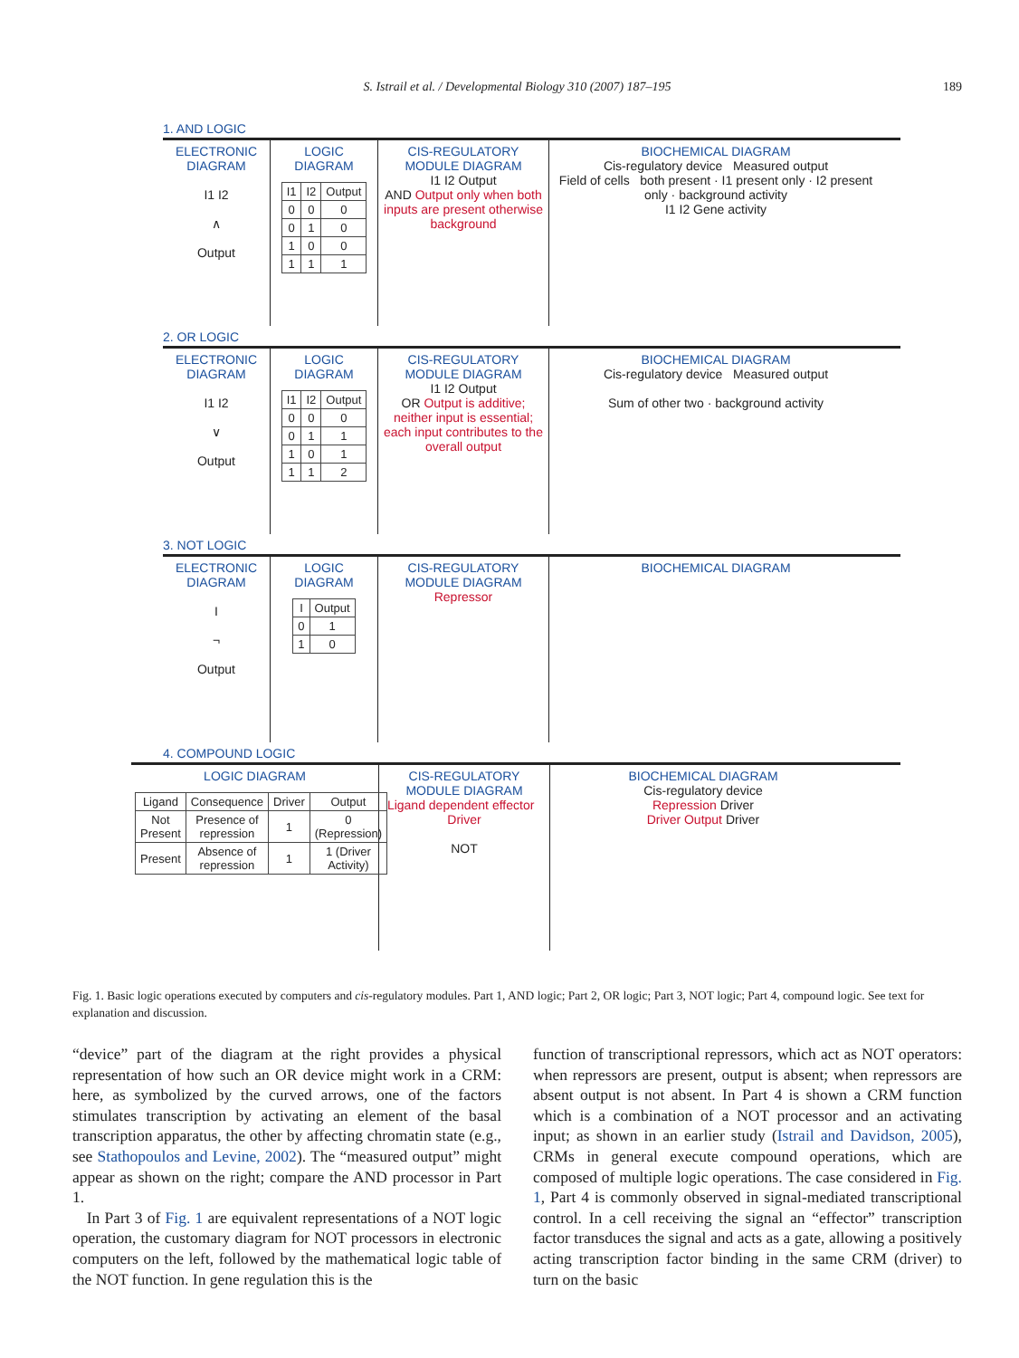S. Istrail et al. / Developmental Biology 310 (2007) 187–195
189
1. AND LOGIC
ELECTRONIC DIAGRAM
I1 I2
∧
Output
LOGIC DIAGRAM
| I1 | I2 | Output |
| --- | --- | --- |
| 0 | 0 | 0 |
| 0 | 1 | 0 |
| 1 | 0 | 0 |
| 1 | 1 | 1 |
CIS-REGULATORY MODULE DIAGRAM
I1 I2 Output
AND Output only when both inputs are present otherwise background
BIOCHEMICAL DIAGRAM
Cis-regulatory device Measured output
Field of cells both present · I1 present only · I2 present only · background activity
I1 I2 Gene activity
2. OR LOGIC
ELECTRONIC DIAGRAM
I1 I2
∨
Output
LOGIC DIAGRAM
| I1 | I2 | Output |
| --- | --- | --- |
| 0 | 0 | 0 |
| 0 | 1 | 1 |
| 1 | 0 | 1 |
| 1 | 1 | 2 |
CIS-REGULATORY MODULE DIAGRAM
I1 I2 Output
OR Output is additive; neither input is essential; each input contributes to the overall output
BIOCHEMICAL DIAGRAM
Cis-regulatory device Measured output
Sum of other two · background activity
3. NOT LOGIC
ELECTRONIC DIAGRAM
I
¬
Output
LOGIC DIAGRAM
| I | Output |
| --- | --- |
| 0 | 1 |
| 1 | 0 |
CIS-REGULATORY MODULE DIAGRAM
Repressor
BIOCHEMICAL DIAGRAM
4. COMPOUND LOGIC
LOGIC DIAGRAM
| Ligand | Consequence | Driver | Output |
| --- | --- | --- | --- |
| Not Present | Presence of repression | 1 | 0 (Repression) |
| Present | Absence of repression | 1 | 1 (Driver Activity) |
CIS-REGULATORY MODULE DIAGRAM
Ligand dependent effector Driver
NOT
BIOCHEMICAL DIAGRAM
Cis-regulatory device
Repression Driver
Driver Output Driver
Fig. 1. Basic logic operations executed by computers and cis-regulatory modules. Part 1, AND logic; Part 2, OR logic; Part 3, NOT logic; Part 4, compound logic. See text for explanation and discussion.
“device” part of the diagram at the right provides a physical representation of how such an OR device might work in a CRM: here, as symbolized by the curved arrows, one of the factors stimulates transcription by activating an element of the basal transcription apparatus, the other by affecting chromatin state (e.g., see Stathopoulos and Levine, 2002). The “measured output” might appear as shown on the right; compare the AND processor in Part 1.
In Part 3 of Fig. 1 are equivalent representations of a NOT logic operation, the customary diagram for NOT processors in electronic computers on the left, followed by the mathematical logic table of the NOT function. In gene regulation this is the
function of transcriptional repressors, which act as NOT operators: when repressors are present, output is absent; when repressors are absent output is not absent. In Part 4 is shown a CRM function which is a combination of a NOT processor and an activating input; as shown in an earlier study (Istrail and Davidson, 2005), CRMs in general execute compound operations, which are composed of multiple logic operations. The case considered in Fig. 1, Part 4 is commonly observed in signal-mediated transcriptional control. In a cell receiving the signal an “effector” transcription factor transduces the signal and acts as a gate, allowing a positively acting transcription factor binding in the same CRM (driver) to turn on the basic